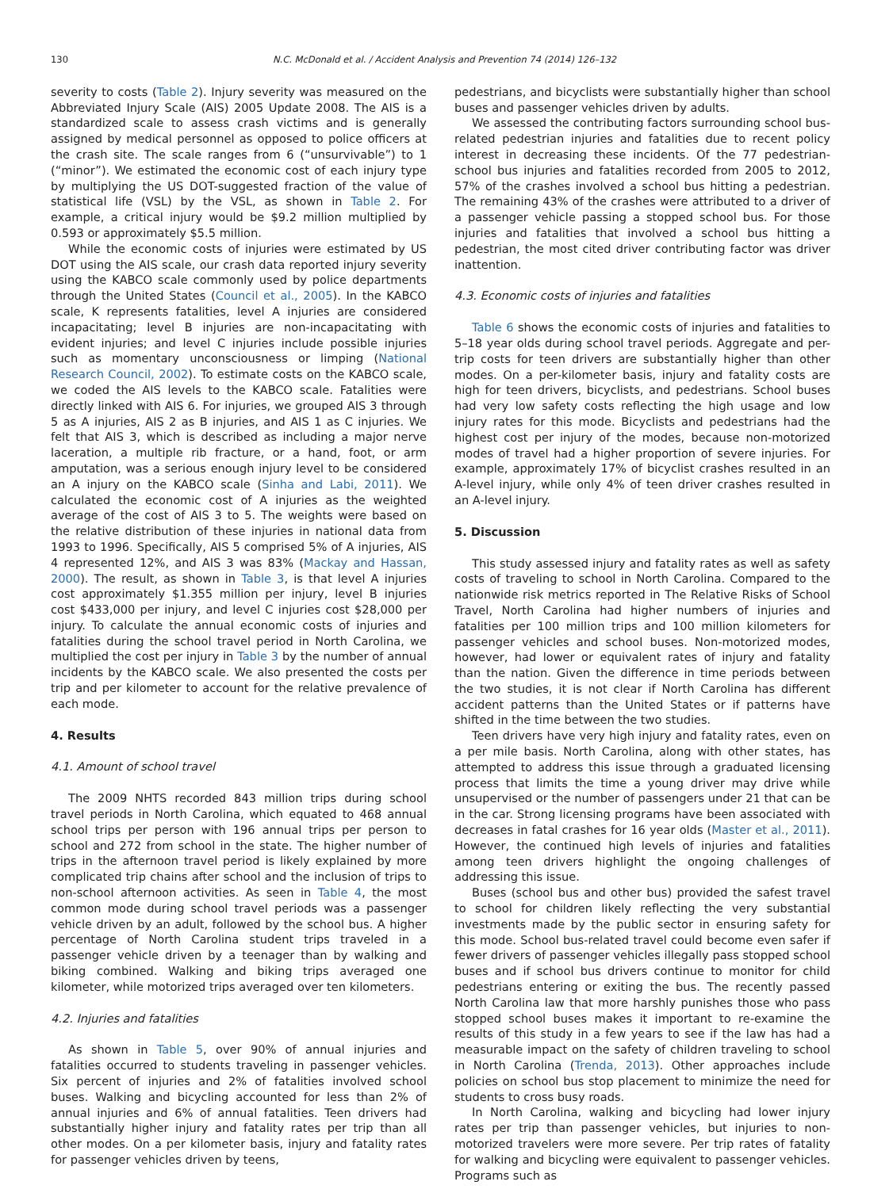130 N.C. McDonald et al. / Accident Analysis and Prevention 74 (2014) 126–132
severity to costs (Table 2). Injury severity was measured on the Abbreviated Injury Scale (AIS) 2005 Update 2008. The AIS is a standardized scale to assess crash victims and is generally assigned by medical personnel as opposed to police officers at the crash site. The scale ranges from 6 (“unsurvivable”) to 1 (“minor”). We estimated the economic cost of each injury type by multiplying the US DOT-suggested fraction of the value of statistical life (VSL) by the VSL, as shown in Table 2. For example, a critical injury would be $9.2 million multiplied by 0.593 or approximately $5.5 million.
While the economic costs of injuries were estimated by US DOT using the AIS scale, our crash data reported injury severity using the KABCO scale commonly used by police departments through the United States (Council et al., 2005). In the KABCO scale, K represents fatalities, level A injuries are considered incapacitating; level B injuries are non-incapacitating with evident injuries; and level C injuries include possible injuries such as momentary unconsciousness or limping (National Research Council, 2002). To estimate costs on the KABCO scale, we coded the AIS levels to the KABCO scale. Fatalities were directly linked with AIS 6. For injuries, we grouped AIS 3 through 5 as A injuries, AIS 2 as B injuries, and AIS 1 as C injuries. We felt that AIS 3, which is described as including a major nerve laceration, a multiple rib fracture, or a hand, foot, or arm amputation, was a serious enough injury level to be considered an A injury on the KABCO scale (Sinha and Labi, 2011). We calculated the economic cost of A injuries as the weighted average of the cost of AIS 3 to 5. The weights were based on the relative distribution of these injuries in national data from 1993 to 1996. Specifically, AIS 5 comprised 5% of A injuries, AIS 4 represented 12%, and AIS 3 was 83% (Mackay and Hassan, 2000). The result, as shown in Table 3, is that level A injuries cost approximately $1.355 million per injury, level B injuries cost $433,000 per injury, and level C injuries cost $28,000 per injury. To calculate the annual economic costs of injuries and fatalities during the school travel period in North Carolina, we multiplied the cost per injury in Table 3 by the number of annual incidents by the KABCO scale. We also presented the costs per trip and per kilometer to account for the relative prevalence of each mode.
4. Results
4.1. Amount of school travel
The 2009 NHTS recorded 843 million trips during school travel periods in North Carolina, which equated to 468 annual school trips per person with 196 annual trips per person to school and 272 from school in the state. The higher number of trips in the afternoon travel period is likely explained by more complicated trip chains after school and the inclusion of trips to non-school afternoon activities. As seen in Table 4, the most common mode during school travel periods was a passenger vehicle driven by an adult, followed by the school bus. A higher percentage of North Carolina student trips traveled in a passenger vehicle driven by a teenager than by walking and biking combined. Walking and biking trips averaged one kilometer, while motorized trips averaged over ten kilometers.
4.2. Injuries and fatalities
As shown in Table 5, over 90% of annual injuries and fatalities occurred to students traveling in passenger vehicles. Six percent of injuries and 2% of fatalities involved school buses. Walking and bicycling accounted for less than 2% of annual injuries and 6% of annual fatalities. Teen drivers had substantially higher injury and fatality rates per trip than all other modes. On a per kilometer basis, injury and fatality rates for passenger vehicles driven by teens,
pedestrians, and bicyclists were substantially higher than school buses and passenger vehicles driven by adults.
We assessed the contributing factors surrounding school bus-related pedestrian injuries and fatalities due to recent policy interest in decreasing these incidents. Of the 77 pedestrian-school bus injuries and fatalities recorded from 2005 to 2012, 57% of the crashes involved a school bus hitting a pedestrian. The remaining 43% of the crashes were attributed to a driver of a passenger vehicle passing a stopped school bus. For those injuries and fatalities that involved a school bus hitting a pedestrian, the most cited driver contributing factor was driver inattention.
4.3. Economic costs of injuries and fatalities
Table 6 shows the economic costs of injuries and fatalities to 5–18 year olds during school travel periods. Aggregate and per-trip costs for teen drivers are substantially higher than other modes. On a per-kilometer basis, injury and fatality costs are high for teen drivers, bicyclists, and pedestrians. School buses had very low safety costs reflecting the high usage and low injury rates for this mode. Bicyclists and pedestrians had the highest cost per injury of the modes, because non-motorized modes of travel had a higher proportion of severe injuries. For example, approximately 17% of bicyclist crashes resulted in an A-level injury, while only 4% of teen driver crashes resulted in an A-level injury.
5. Discussion
This study assessed injury and fatality rates as well as safety costs of traveling to school in North Carolina. Compared to the nationwide risk metrics reported in The Relative Risks of School Travel, North Carolina had higher numbers of injuries and fatalities per 100 million trips and 100 million kilometers for passenger vehicles and school buses. Non-motorized modes, however, had lower or equivalent rates of injury and fatality than the nation. Given the difference in time periods between the two studies, it is not clear if North Carolina has different accident patterns than the United States or if patterns have shifted in the time between the two studies.
Teen drivers have very high injury and fatality rates, even on a per mile basis. North Carolina, along with other states, has attempted to address this issue through a graduated licensing process that limits the time a young driver may drive while unsupervised or the number of passengers under 21 that can be in the car. Strong licensing programs have been associated with decreases in fatal crashes for 16 year olds (Master et al., 2011). However, the continued high levels of injuries and fatalities among teen drivers highlight the ongoing challenges of addressing this issue.
Buses (school bus and other bus) provided the safest travel to school for children likely reflecting the very substantial investments made by the public sector in ensuring safety for this mode. School bus-related travel could become even safer if fewer drivers of passenger vehicles illegally pass stopped school buses and if school bus drivers continue to monitor for child pedestrians entering or exiting the bus. The recently passed North Carolina law that more harshly punishes those who pass stopped school buses makes it important to re-examine the results of this study in a few years to see if the law has had a measurable impact on the safety of children traveling to school in North Carolina (Trenda, 2013). Other approaches include policies on school bus stop placement to minimize the need for students to cross busy roads.
In North Carolina, walking and bicycling had lower injury rates per trip than passenger vehicles, but injuries to non-motorized travelers were more severe. Per trip rates of fatality for walking and bicycling were equivalent to passenger vehicles. Programs such as